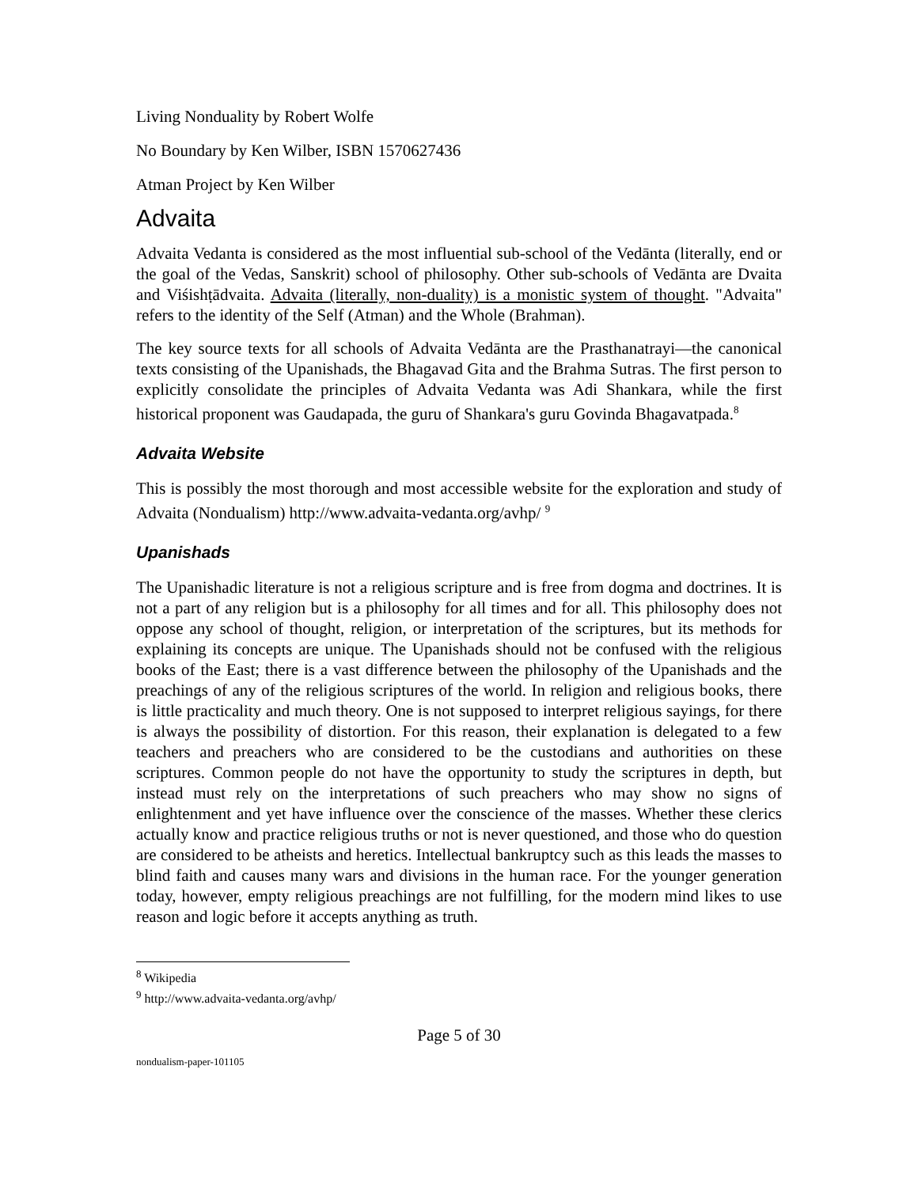Living Nonduality by Robert Wolfe
No Boundary by Ken Wilber, ISBN 1570627436
Atman Project by Ken Wilber
Advaita
Advaita Vedanta is considered as the most influential sub-school of the Vedānta (literally, end or the goal of the Vedas, Sanskrit) school of philosophy. Other sub-schools of Vedānta are Dvaita and Viśishṭādvaita. Advaita (literally, non-duality) is a monistic system of thought. "Advaita" refers to the identity of the Self (Atman) and the Whole (Brahman).
The key source texts for all schools of Advaita Vedānta are the Prasthanatrayi—the canonical texts consisting of the Upanishads, the Bhagavad Gita and the Brahma Sutras. The first person to explicitly consolidate the principles of Advaita Vedanta was Adi Shankara, while the first historical proponent was Gaudapada, the guru of Shankara's guru Govinda Bhagavatpada.<sup>8</sup>
Advaita Website
This is possibly the most thorough and most accessible website for the exploration and study of Advaita (Nondualism) http://www.advaita-vedanta.org/avhp/ <sup>9</sup>
Upanishads
The Upanishadic literature is not a religious scripture and is free from dogma and doctrines. It is not a part of any religion but is a philosophy for all times and for all. This philosophy does not oppose any school of thought, religion, or interpretation of the scriptures, but its methods for explaining its concepts are unique. The Upanishads should not be confused with the religious books of the East; there is a vast difference between the philosophy of the Upanishads and the preachings of any of the religious scriptures of the world. In religion and religious books, there is little practicality and much theory. One is not supposed to interpret religious sayings, for there is always the possibility of distortion. For this reason, their explanation is delegated to a few teachers and preachers who are considered to be the custodians and authorities on these scriptures. Common people do not have the opportunity to study the scriptures in depth, but instead must rely on the interpretations of such preachers who may show no signs of enlightenment and yet have influence over the conscience of the masses. Whether these clerics actually know and practice religious truths or not is never questioned, and those who do question are considered to be atheists and heretics. Intellectual bankruptcy such as this leads the masses to blind faith and causes many wars and divisions in the human race. For the younger generation today, however, empty religious preachings are not fulfilling, for the modern mind likes to use reason and logic before it accepts anything as truth.
<sup>8</sup> Wikipedia
<sup>9</sup> http://www.advaita-vedanta.org/avhp/
Page 5 of 30
nondualism-paper-101105